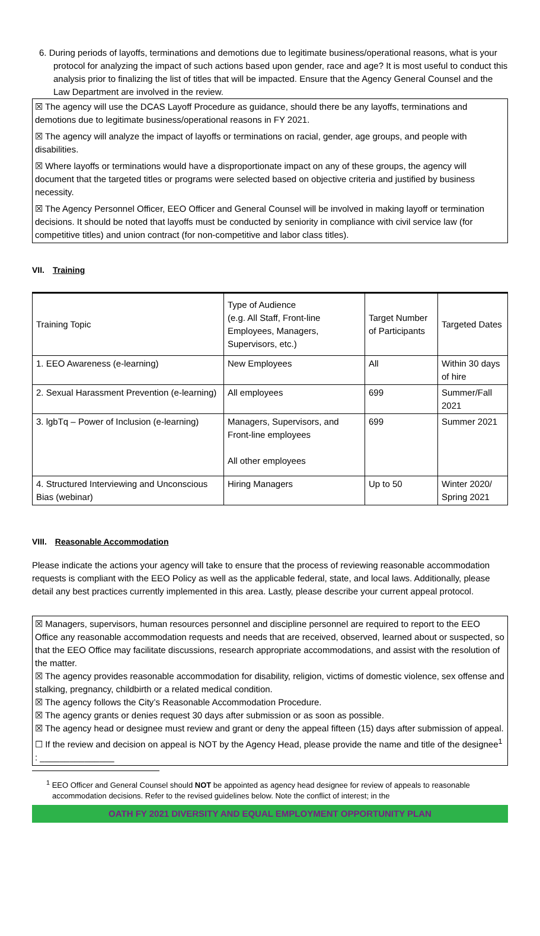6. During periods of layoffs, terminations and demotions due to legitimate business/operational reasons, what is your protocol for analyzing the impact of such actions based upon gender, race and age? It is most useful to conduct this analysis prior to finalizing the list of titles that will be impacted. Ensure that the Agency General Counsel and the Law Department are involved in the review.
☒ The agency will use the DCAS Layoff Procedure as guidance, should there be any layoffs, terminations and demotions due to legitimate business/operational reasons in FY 2021.
☒ The agency will analyze the impact of layoffs or terminations on racial, gender, age groups, and people with disabilities.
☒ Where layoffs or terminations would have a disproportionate impact on any of these groups, the agency will document that the targeted titles or programs were selected based on objective criteria and justified by business necessity.
☒ The Agency Personnel Officer, EEO Officer and General Counsel will be involved in making layoff or termination decisions. It should be noted that layoffs must be conducted by seniority in compliance with civil service law (for competitive titles) and union contract (for non-competitive and labor class titles).
VII. Training
| Training Topic | Type of Audience (e.g. All Staff, Front-line Employees, Managers, Supervisors, etc.) | Target Number of Participants | Targeted Dates |
| --- | --- | --- | --- |
| 1. EEO Awareness (e-learning) | New Employees | All | Within 30 days of hire |
| 2. Sexual Harassment Prevention (e-learning) | All employees | 699 | Summer/Fall 2021 |
| 3. lgbTq – Power of Inclusion (e-learning) | Managers, Supervisors, and Front-line employees All other employees | 699 | Summer 2021 |
| 4. Structured Interviewing and Unconscious Bias (webinar) | Hiring Managers | Up to 50 | Winter 2020/ Spring 2021 |
VIII. Reasonable Accommodation
Please indicate the actions your agency will take to ensure that the process of reviewing reasonable accommodation requests is compliant with the EEO Policy as well as the applicable federal, state, and local laws. Additionally, please detail any best practices currently implemented in this area. Lastly, please describe your current appeal protocol.
☒ Managers, supervisors, human resources personnel and discipline personnel are required to report to the EEO Office any reasonable accommodation requests and needs that are received, observed, learned about or suspected, so that the EEO Office may facilitate discussions, research appropriate accommodations, and assist with the resolution of the matter.
☒ The agency provides reasonable accommodation for disability, religion, victims of domestic violence, sex offense and stalking, pregnancy, childbirth or a related medical condition.
☒ The agency follows the City’s Reasonable Accommodation Procedure.
☒ The agency grants or denies request 30 days after submission or as soon as possible.
☒ The agency head or designee must review and grant or deny the appeal fifteen (15) days after submission of appeal.
☐ If the review and decision on appeal is NOT by the Agency Head, please provide the name and title of the designee<sup>1</sup> : _______________
<sup>1</sup> EEO Officer and General Counsel should NOT be appointed as agency head designee for review of appeals to reasonable accommodation decisions. Refer to the revised guidelines below. Note the conflict of interest; in the
OATH FY 2021 DIVERSITY AND EQUAL EMPLOYMENT OPPORTUNITY PLAN